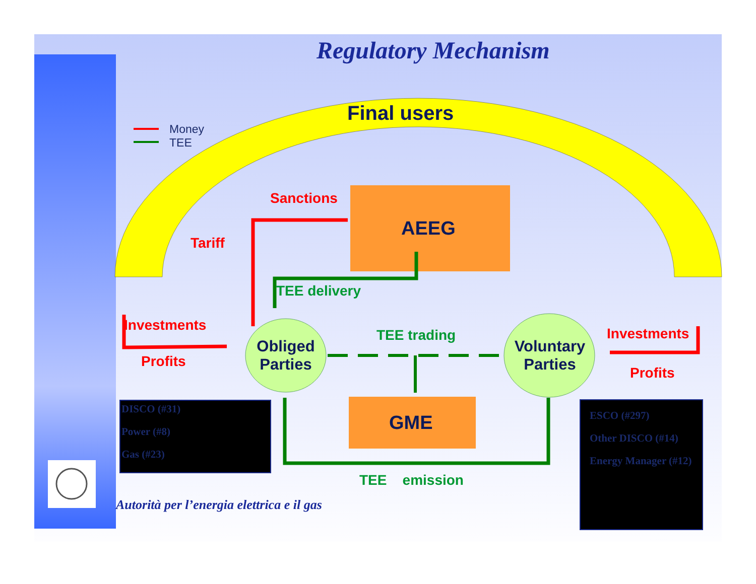Regulatory Mechanism
Final users
Money
TEE
Sanctions
AEEG
Tariff
TEE delivery
Investments
Profits
Obliged Parties
TEE trading
Voluntary Parties
Investments
Profits
GME
TEE emission
DISCO (#31)
Power (#8)
Gas (#23)
ESCO (#297)
Other DISCO (#14)
Energy Manager (#12)
Autorità per l’energia elettrica e il gas